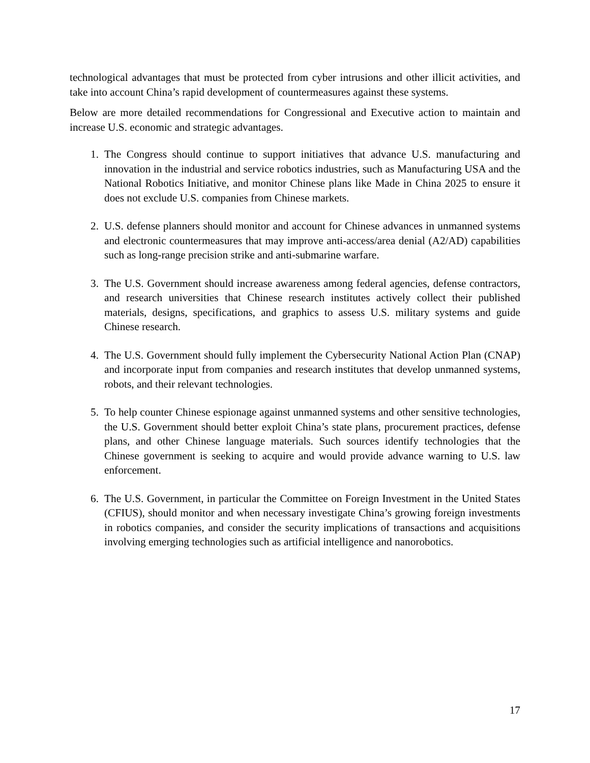technological advantages that must be protected from cyber intrusions and other illicit activities, and take into account China’s rapid development of countermeasures against these systems.
Below are more detailed recommendations for Congressional and Executive action to maintain and increase U.S. economic and strategic advantages.
1. The Congress should continue to support initiatives that advance U.S. manufacturing and innovation in the industrial and service robotics industries, such as Manufacturing USA and the National Robotics Initiative, and monitor Chinese plans like Made in China 2025 to ensure it does not exclude U.S. companies from Chinese markets.
2. U.S. defense planners should monitor and account for Chinese advances in unmanned systems and electronic countermeasures that may improve anti-access/area denial (A2/AD) capabilities such as long-range precision strike and anti-submarine warfare.
3. The U.S. Government should increase awareness among federal agencies, defense contractors, and research universities that Chinese research institutes actively collect their published materials, designs, specifications, and graphics to assess U.S. military systems and guide Chinese research.
4. The U.S. Government should fully implement the Cybersecurity National Action Plan (CNAP) and incorporate input from companies and research institutes that develop unmanned systems, robots, and their relevant technologies.
5. To help counter Chinese espionage against unmanned systems and other sensitive technologies, the U.S. Government should better exploit China’s state plans, procurement practices, defense plans, and other Chinese language materials. Such sources identify technologies that the Chinese government is seeking to acquire and would provide advance warning to U.S. law enforcement.
6. The U.S. Government, in particular the Committee on Foreign Investment in the United States (CFIUS), should monitor and when necessary investigate China’s growing foreign investments in robotics companies, and consider the security implications of transactions and acquisitions involving emerging technologies such as artificial intelligence and nanorobotics.
17